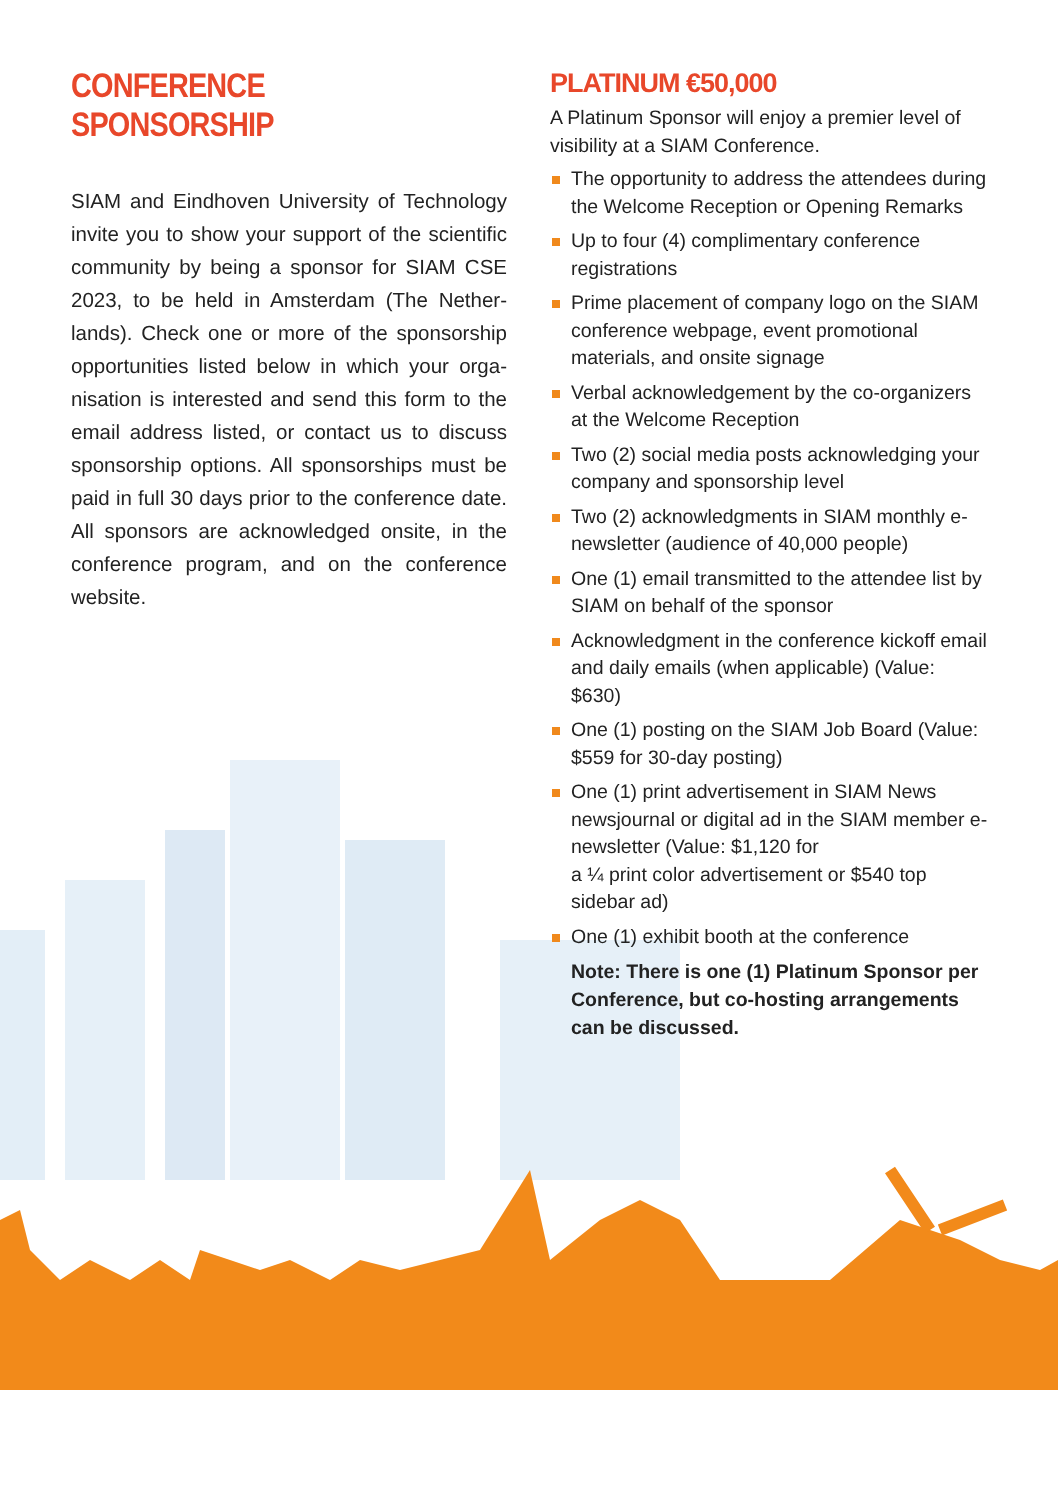CONFERENCE SPONSORSHIP
SIAM and Eindhoven University of Technology invite you to show your support of the scientific community by being a sponsor for SIAM CSE 2023, to be held in Amsterdam (The Nether-lands). Check one or more of the sponsorship opportunities listed below in which your orga-nisation is interested and send this form to the email address listed, or contact us to discuss sponsorship options. All sponsorships must be paid in full 30 days prior to the conference date. All sponsors are acknowledged onsite, in the conference program, and on the conference website.
PLATINUM €50,000
A Platinum Sponsor will enjoy a premier level of visibility at a SIAM Conference.
The opportunity to address the attendees during the Welcome Reception or Opening Remarks
Up to four (4) complimentary conference registrations
Prime placement of company logo on the SIAM conference webpage, event promotional materials, and onsite signage
Verbal acknowledgement by the co-organizers at the Welcome Reception
Two (2) social media posts acknowledging your company and sponsorship level
Two (2) acknowledgments in SIAM monthly e-newsletter (audience of 40,000 people)
One (1) email transmitted to the attendee list by SIAM on behalf of the sponsor
Acknowledgment in the conference kickoff email and daily emails (when applicable) (Value: $630)
One (1) posting on the SIAM Job Board (Value: $559 for 30-day posting)
One (1) print advertisement in SIAM News newsjournal or digital ad in the SIAM member e-newsletter (Value: $1,120 for
a ¼ print color advertisement or $540 top sidebar ad)
One (1) exhibit booth at the conference
Note: There is one (1) Platinum Sponsor per Conference, but co-hosting arrangements can be discussed.